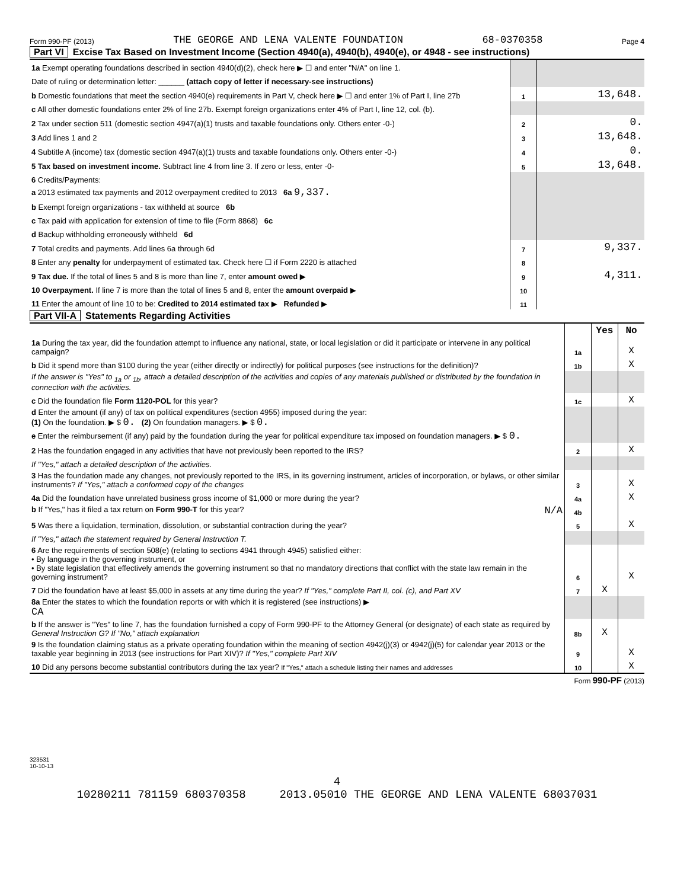Form 990-PF (2013) THE GEORGE AND LENA VALENTE FOUNDATION 68-0370358 Page 4
Part VI Excise Tax Based on Investment Income (Section 4940(a), 4940(b), 4940(e), or 4948 - see instructions)
| 1a Exempt operating foundations described in section 4940(d)(2), check here ▶ ☐ and enter "N/A" on line 1. | | |
| Date of ruling or determination letter: ______ (attach copy of letter if necessary-see instructions) | | |
| b Domestic foundations that meet the section 4940(e) requirements in Part V, check here ▶ ☐ and enter 1% of Part I, line 27b | 1 | 13,648. |
| c All other domestic foundations enter 2% of line 27b. Exempt foreign organizations enter 4% of Part I, line 12, col. (b). | | |
| 2 Tax under section 511 (domestic section 4947(a)(1) trusts and taxable foundations only. Others enter -0-) | 2 | 0. |
| 3 Add lines 1 and 2 | 3 | 13,648. |
| 4 Subtitle A (income) tax (domestic section 4947(a)(1) trusts and taxable foundations only. Others enter -0-) | 4 | 0. |
| 5 Tax based on investment income. Subtract line 4 from line 3. If zero or less, enter -0- | 5 | 13,648. |
| 6 Credits/Payments: | | |
| a 2013 estimated tax payments and 2012 overpayment credited to 2013 6a 9,337. | | |
| b Exempt foreign organizations - tax withheld at source 6b | | |
| c Tax paid with application for extension of time to file (Form 8868) 6c | | |
| d Backup withholding erroneously withheld 6d | | |
| 7 Total credits and payments. Add lines 6a through 6d | 7 | 9,337. |
| 8 Enter any penalty for underpayment of estimated tax. Check here ☐ if Form 2220 is attached | 8 | |
| 9 Tax due. If the total of lines 5 and 8 is more than line 7, enter amount owed ▶ | 9 | 4,311. |
| 10 Overpayment. If line 7 is more than the total of lines 5 and 8, enter the amount overpaid ▶ | 10 | |
| 11 Enter the amount of line 10 to be: Credited to 2014 estimated tax ▶ Refunded ▶ | 11 | |
Part VII-A Statements Regarding Activities
| | | Yes | No |
| 1a During the tax year, did the foundation attempt to influence any national, state, or local legislation or did it participate or intervene in any political campaign? | 1a | | X |
| b Did it spend more than $100 during the year (either directly or indirectly) for political purposes (see instructions for the definition)? | 1b | | X |
| If the answer is "Yes" to <sub>1a</sub> or <sub>1b</sub>, attach a detailed description of the activities and copies of any materials published or distributed by the foundation in connection with the activities. | | | |
| c Did the foundation file Form 1120-POL for this year? | 1c | | X |
| d Enter the amount (if any) of tax on political expenditures (section 4955) imposed during the year: (1) On the foundation. ▶ $ 0. (2) On foundation managers. ▶ $ 0. | | | |
| e Enter the reimbursement (if any) paid by the foundation during the year for political expenditure tax imposed on foundation managers. ▶ $ 0. | | | |
| 2 Has the foundation engaged in any activities that have not previously been reported to the IRS? | 2 | | X |
| If "Yes," attach a detailed description of the activities. | | | |
| 3 Has the foundation made any changes, not previously reported to the IRS, in its governing instrument, articles of incorporation, or bylaws, or other similar instruments? If "Yes," attach a conformed copy of the changes | 3 | | X |
| 4a Did the foundation have unrelated business gross income of $1,000 or more during the year? | 4a | | X |
| b If "Yes," has it filed a tax return on Form 990-T for this year? N/A | 4b | | |
| 5 Was there a liquidation, termination, dissolution, or substantial contraction during the year? | 5 | | X |
| If "Yes," attach the statement required by General Instruction T. | | | |
| 6 Are the requirements of section 508(e) (relating to sections 4941 through 4945) satisfied either: • By language in the governing instrument, or • By state legislation that effectively amends the governing instrument so that no mandatory directions that conflict with the state law remain in the governing instrument? | 6 | | X |
| 7 Did the foundation have at least $5,000 in assets at any time during the year? If "Yes," complete Part II, col. (c), and Part XV | 7 | X | |
| 8a Enter the states to which the foundation reports or with which it is registered (see instructions) ▶ CA | | | |
| b If the answer is "Yes" to line 7, has the foundation furnished a copy of Form 990-PF to the Attorney General (or designate) of each state as required by General Instruction G? If "No," attach explanation | 8b | X | |
| 9 Is the foundation claiming status as a private operating foundation within the meaning of section 4942(j)(3) or 4942(j)(5) for calendar year 2013 or the taxable year beginning in 2013 (see instructions for Part XIV)? If "Yes," complete Part XIV | 9 | | X |
| 10 Did any persons become substantial contributors during the tax year? If "Yes," attach a schedule listing their names and addresses | 10 | | X |
Form 990-PF (2013)
323531
10-10-13
4
10280211 781159 680370358 2013.05010 THE GEORGE AND LENA VALENTE 68037031